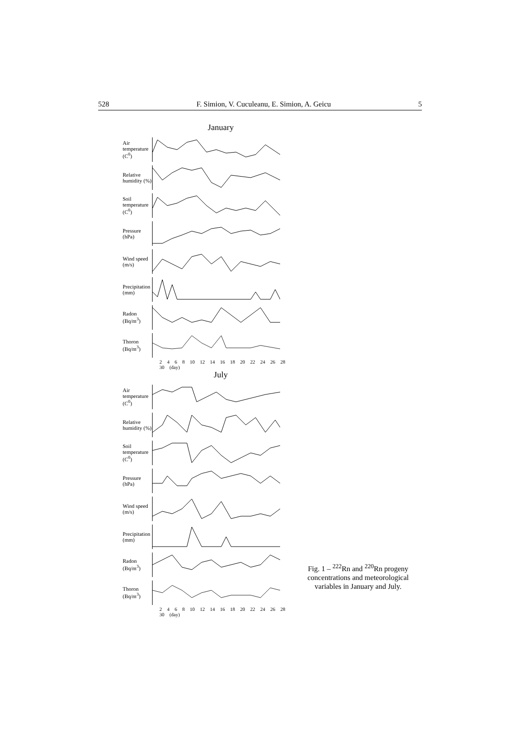528 F. Simion, V. Cuculeanu, E. Simion, A. Geicu 5
January
Air temperature (C<sup>0</sup>)
Relative humidity (%)
Soil temperature (C<sup>0</sup>)
Pressure (hPa)
Wind speed (m/s)
Precipitation (mm)
Radon (Bq/m<sup>3</sup>)
Thoron (Bq/m<sup>3</sup>)
2 4 6 8 10 12 14 16 18 20 22 24 26 28 30 (day)
July
Air temperature (C<sup>0</sup>)
Relative humidity (%)
Soil temperature (C<sup>0</sup>)
Pressure (hPa)
Wind speed (m/s)
Precipitation (mm)
Radon (Bq/m<sup>3</sup>)
Thoron (Bq/m<sup>3</sup>)
2 4 6 8 10 12 14 16 18 20 22 24 26 28 30 (day)
Fig. 1 – <sup>222</sup>Rn and <sup>220</sup>Rn progeny concentrations and meteorological variables in January and July.